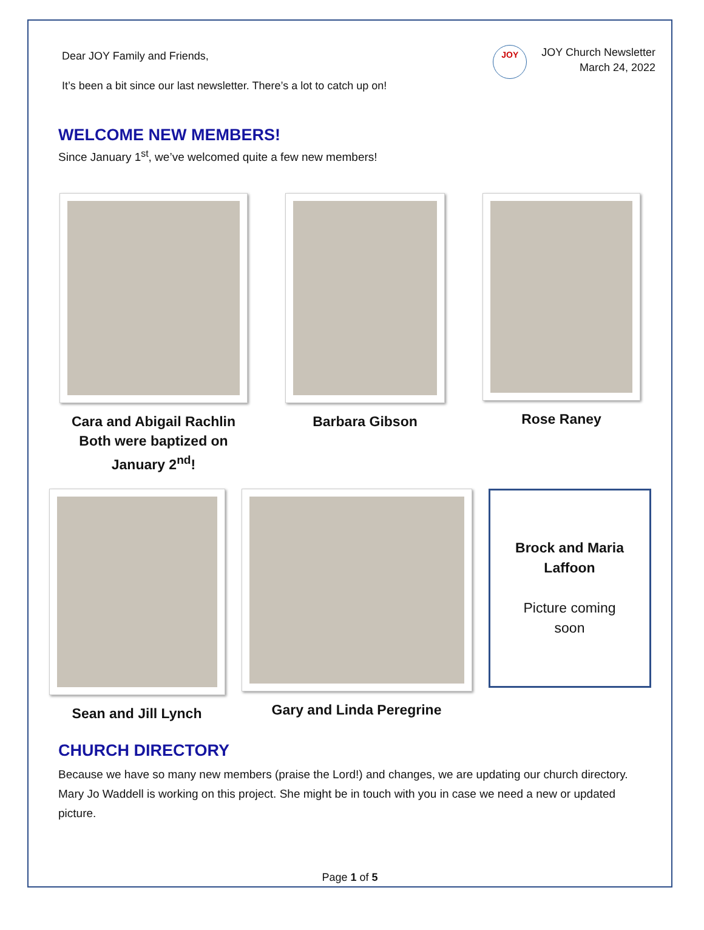Dear JOY Family and Friends,
It’s been a bit since our last newsletter. There’s a lot to catch up on!
JOY
JOY Church Newsletter
March 24, 2022
WELCOME NEW MEMBERS!
Since January 1<sup>st</sup>, we’ve welcomed quite a few new members!
Cara and Abigail Rachlin
Both were baptized on
January 2<sup>nd</sup>!
Barbara Gibson Rose Raney
Sean and Jill Lynch Gary and Linda Peregrine
Brock and Maria
Laffoon
Picture coming
soon
CHURCH DIRECTORY
Because we have so many new members (praise the Lord!) and changes, we are updating our church directory. Mary Jo Waddell is working on this project. She might be in touch with you in case we need a new or updated picture.
Page 1 of 5